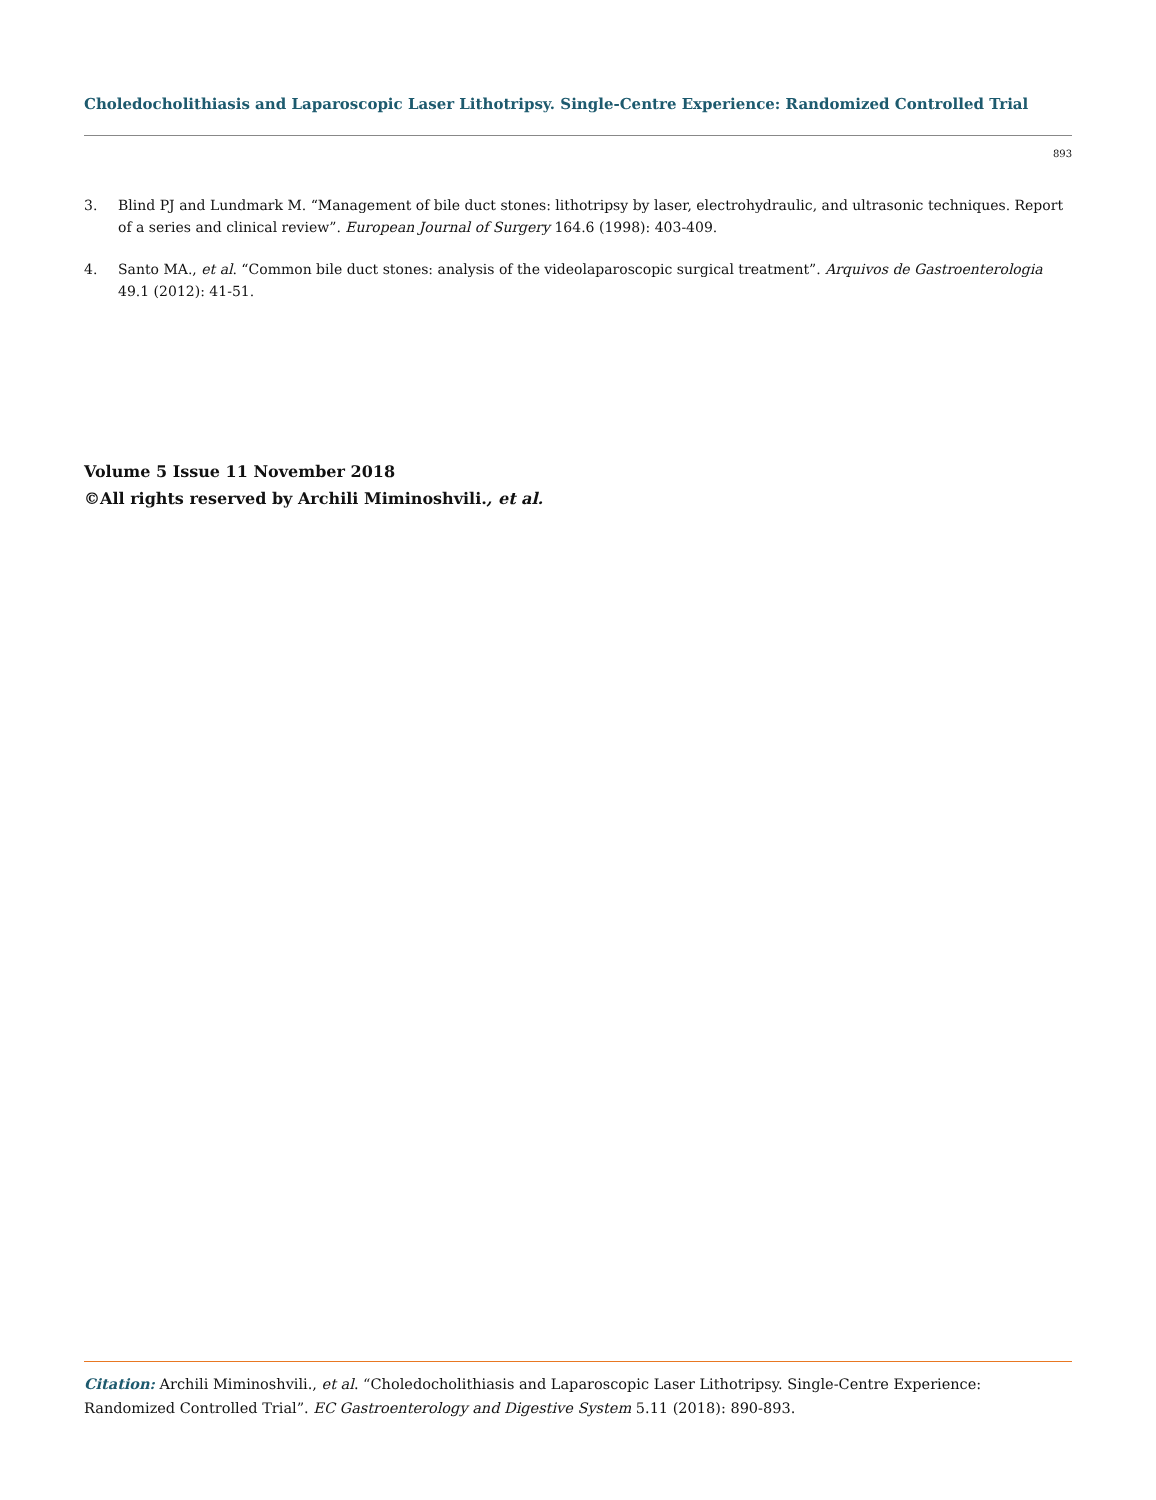Choledocholithiasis and Laparoscopic Laser Lithotripsy. Single-Centre Experience: Randomized Controlled Trial
893
3. Blind PJ and Lundmark M. “Management of bile duct stones: lithotripsy by laser, electrohydraulic, and ultrasonic techniques. Report of a series and clinical review”. European Journal of Surgery 164.6 (1998): 403-409.
4. Santo MA., et al. “Common bile duct stones: analysis of the videolaparoscopic surgical treatment”. Arquivos de Gastroenterologia 49.1 (2012): 41-51.
Volume 5 Issue 11 November 2018
©All rights reserved by Archili Miminoshvili., et al.
Citation: Archili Miminoshvili., et al. “Choledocholithiasis and Laparoscopic Laser Lithotripsy. Single-Centre Experience: Randomized Controlled Trial”. EC Gastroenterology and Digestive System 5.11 (2018): 890-893.